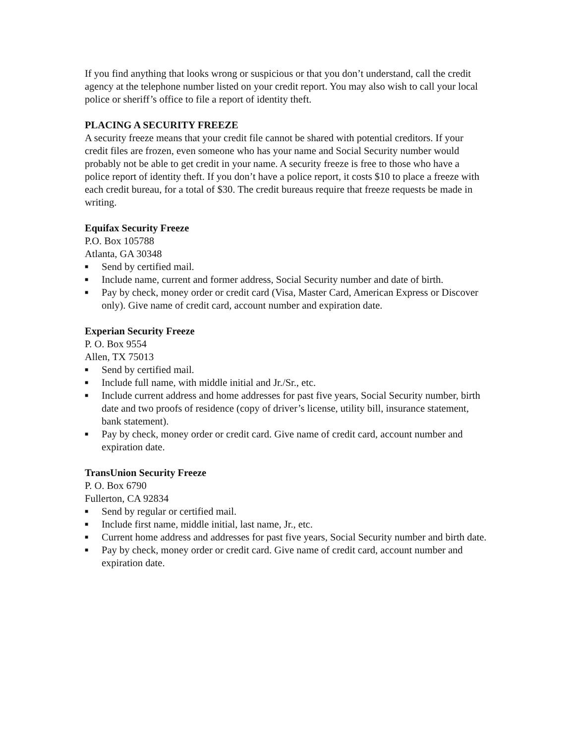If you find anything that looks wrong or suspicious or that you don’t understand, call the credit agency at the telephone number listed on your credit report. You may also wish to call your local police or sheriff’s office to file a report of identity theft.
PLACING A SECURITY FREEZE
A security freeze means that your credit file cannot be shared with potential creditors. If your credit files are frozen, even someone who has your name and Social Security number would probably not be able to get credit in your name. A security freeze is free to those who have a police report of identity theft. If you don’t have a police report, it costs $10 to place a freeze with each credit bureau, for a total of $30. The credit bureaus require that freeze requests be made in writing.
Equifax Security Freeze
P.O. Box 105788
Atlanta, GA 30348
■ Send by certified mail.
■ Include name, current and former address, Social Security number and date of birth.
■ Pay by check, money order or credit card (Visa, Master Card, American Express or Discover only). Give name of credit card, account number and expiration date.
Experian Security Freeze
P. O. Box 9554
Allen, TX 75013
■ Send by certified mail.
■ Include full name, with middle initial and Jr./Sr., etc.
■ Include current address and home addresses for past five years, Social Security number, birth date and two proofs of residence (copy of driver’s license, utility bill, insurance statement, bank statement).
■ Pay by check, money order or credit card. Give name of credit card, account number and expiration date.
TransUnion Security Freeze
P. O. Box 6790
Fullerton, CA 92834
■ Send by regular or certified mail.
■ Include first name, middle initial, last name, Jr., etc.
■ Current home address and addresses for past five years, Social Security number and birth date.
■ Pay by check, money order or credit card. Give name of credit card, account number and expiration date.